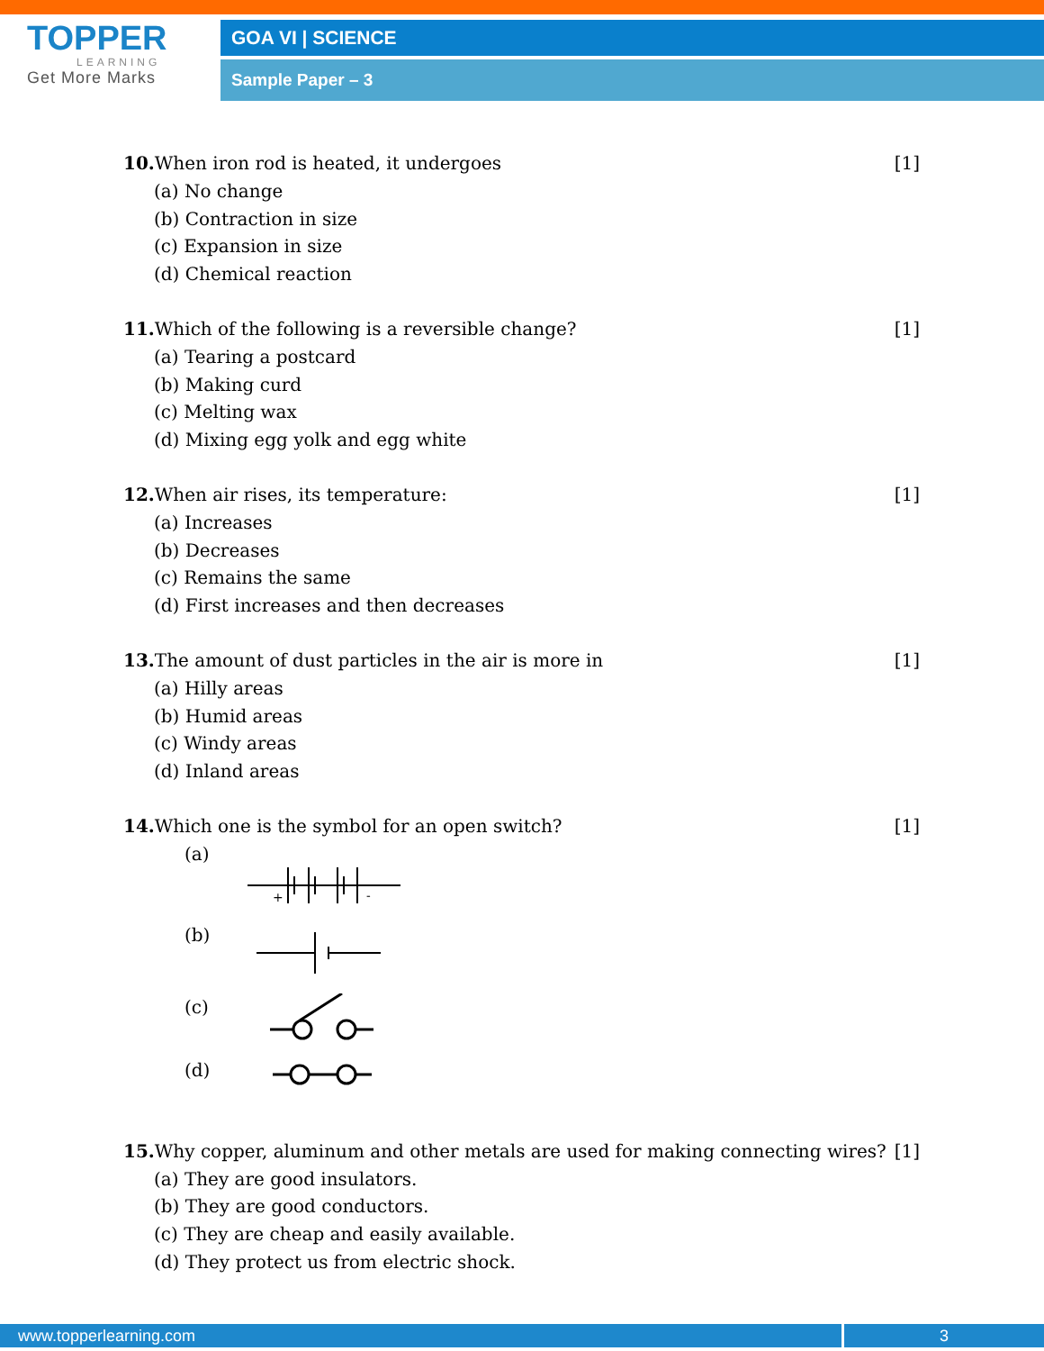TOPPER
LEARNING
Get More Marks
GOA VI | SCIENCE
Sample Paper – 3
10. When iron rod is heated, it undergoes [1]
(a) No change
(b) Contraction in size
(c) Expansion in size
(d) Chemical reaction
11. Which of the following is a reversible change? [1]
(a) Tearing a postcard
(b) Making curd
(c) Melting wax
(d) Mixing egg yolk and egg white
12. When air rises, its temperature: [1]
(a) Increases
(b) Decreases
(c) Remains the same
(d) First increases and then decreases
13. The amount of dust particles in the air is more in [1]
(a) Hilly areas
(b) Humid areas
(c) Windy areas
(d) Inland areas
14. Which one is the symbol for an open switch? [1]
(a)
+
-
(b)
(c)
(d)
15. Why copper, aluminum and other metals are used for making connecting wires? [1]
(a) They are good insulators.
(b) They are good conductors.
(c) They are cheap and easily available.
(d) They protect us from electric shock.
www.topperlearning.com 3